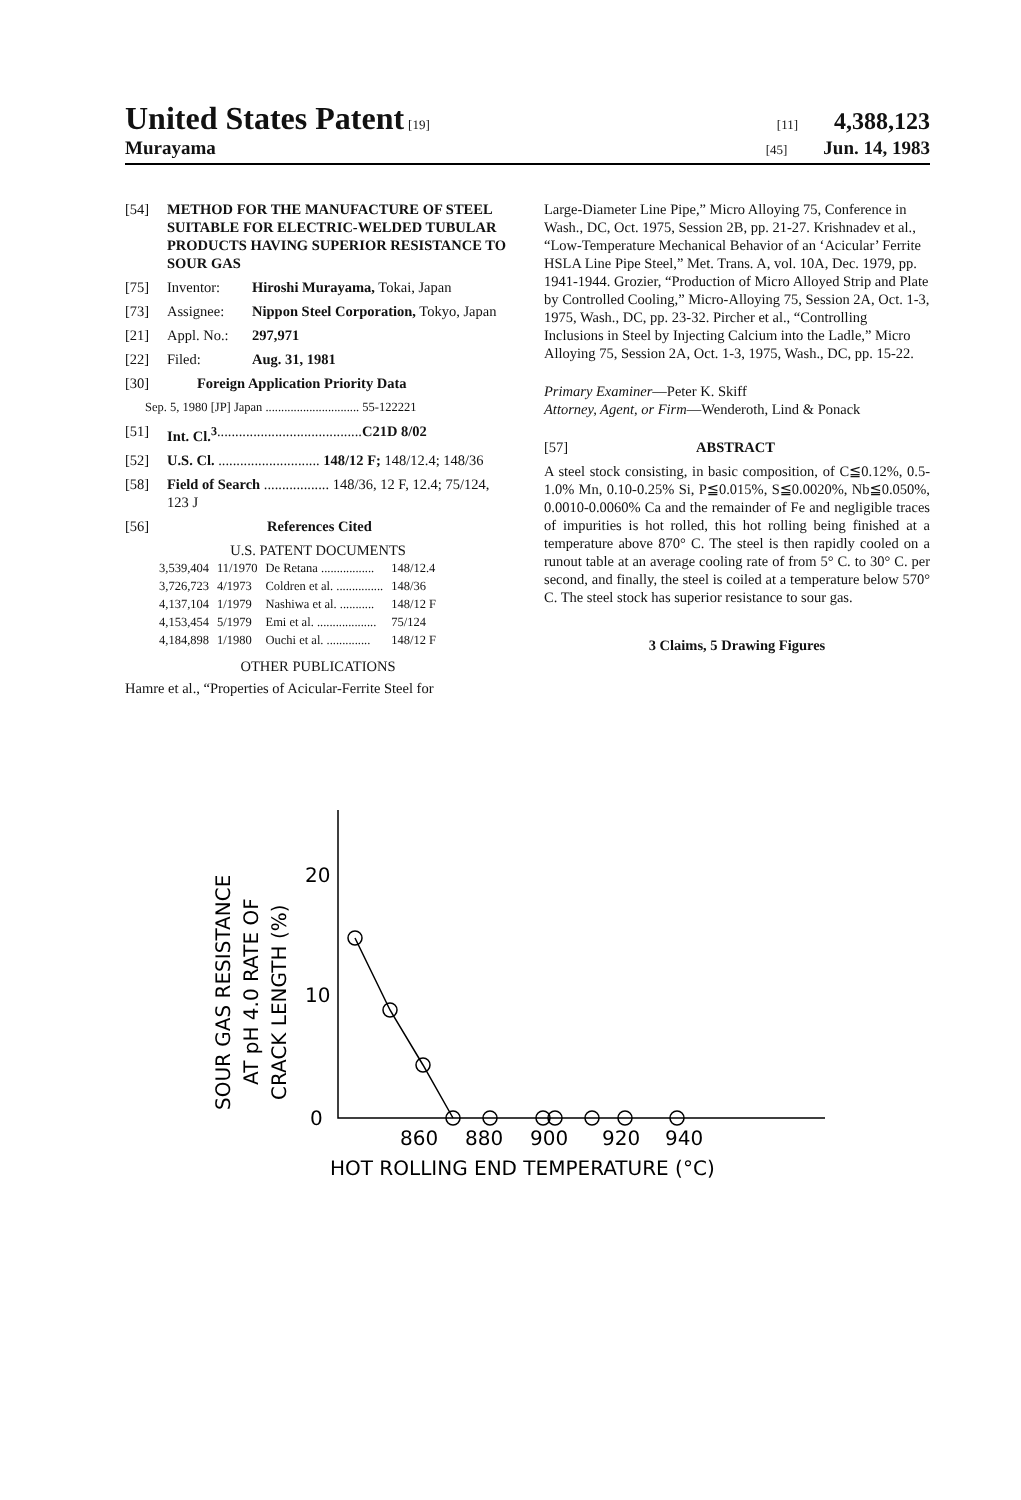United States Patent [19] [11] 4,388,123
Murayama [45] Jun. 14, 1983
[54] METHOD FOR THE MANUFACTURE OF STEEL SUITABLE FOR ELECTRIC-WELDED TUBULAR PRODUCTS HAVING SUPERIOR RESISTANCE TO SOUR GAS
[75] Inventor: Hiroshi Murayama, Tokai, Japan
[73] Assignee: Nippon Steel Corporation, Tokyo, Japan
[21] Appl. No.: 297,971
[22] Filed: Aug. 31, 1981
[30] Foreign Application Priority Data
Sep. 5, 1980 [JP] Japan .............................. 55-122221
[51] Int. Cl.<sup>3</sup> ........................................ C21D 8/02
[52] U.S. Cl. ............................ 148/12 F; 148/12.4; 148/36
[58] Field of Search .................. 148/36, 12 F, 12.4; 75/124, 123 J
[56] References Cited
U.S. PATENT DOCUMENTS
| 3,539,404 | 11/1970 | De Retana ................. | 148/12.4 |
| 3,726,723 | 4/1973 | Coldren et al. ............... | 148/36 |
| 4,137,104 | 1/1979 | Nashiwa et al. ........... | 148/12 F |
| 4,153,454 | 5/1979 | Emi et al. ................... | 75/124 |
| 4,184,898 | 1/1980 | Ouchi et al. .............. | 148/12 F |
OTHER PUBLICATIONS
Hamre et al., “Properties of Acicular-Ferrite Steel for
Large-Diameter Line Pipe,” Micro Alloying 75, Conference in Wash., DC, Oct. 1975, Session 2B, pp. 21-27. Krishnadev et al., “Low-Temperature Mechanical Behavior of an ‘Acicular’ Ferrite HSLA Line Pipe Steel,” Met. Trans. A, vol. 10A, Dec. 1979, pp. 1941-1944. Grozier, “Production of Micro Alloyed Strip and Plate by Controlled Cooling,” Micro-Alloying 75, Session 2A, Oct. 1-3, 1975, Wash., DC, pp. 23-32. Pircher et al., “Controlling Inclusions in Steel by Injecting Calcium into the Ladle,” Micro Alloying 75, Session 2A, Oct. 1-3, 1975, Wash., DC, pp. 15-22.
Primary Examiner—Peter K. Skiff
Attorney, Agent, or Firm—Wenderoth, Lind & Ponack
[57] ABSTRACT
A steel stock consisting, in basic composition, of C≦0.12%, 0.5-1.0% Mn, 0.10-0.25% Si, P≦0.015%, S≦0.0020%, Nb≦0.050%, 0.0010-0.0060% Ca and the remainder of Fe and negligible traces of impurities is hot rolled, this hot rolling being finished at a temperature above 870° C. The steel is then rapidly cooled on a runout table at an average cooling rate of from 5° C. to 30° C. per second, and finally, the steel is coiled at a temperature below 570° C. The steel stock has superior resistance to sour gas.
3 Claims, 5 Drawing Figures
SOUR GAS RESISTANCE
AT pH 4.0 RATE OF
CRACK LENGTH (%)
20
10
0
860
880
900
920
940
HOT ROLLING END TEMPERATURE (°C)